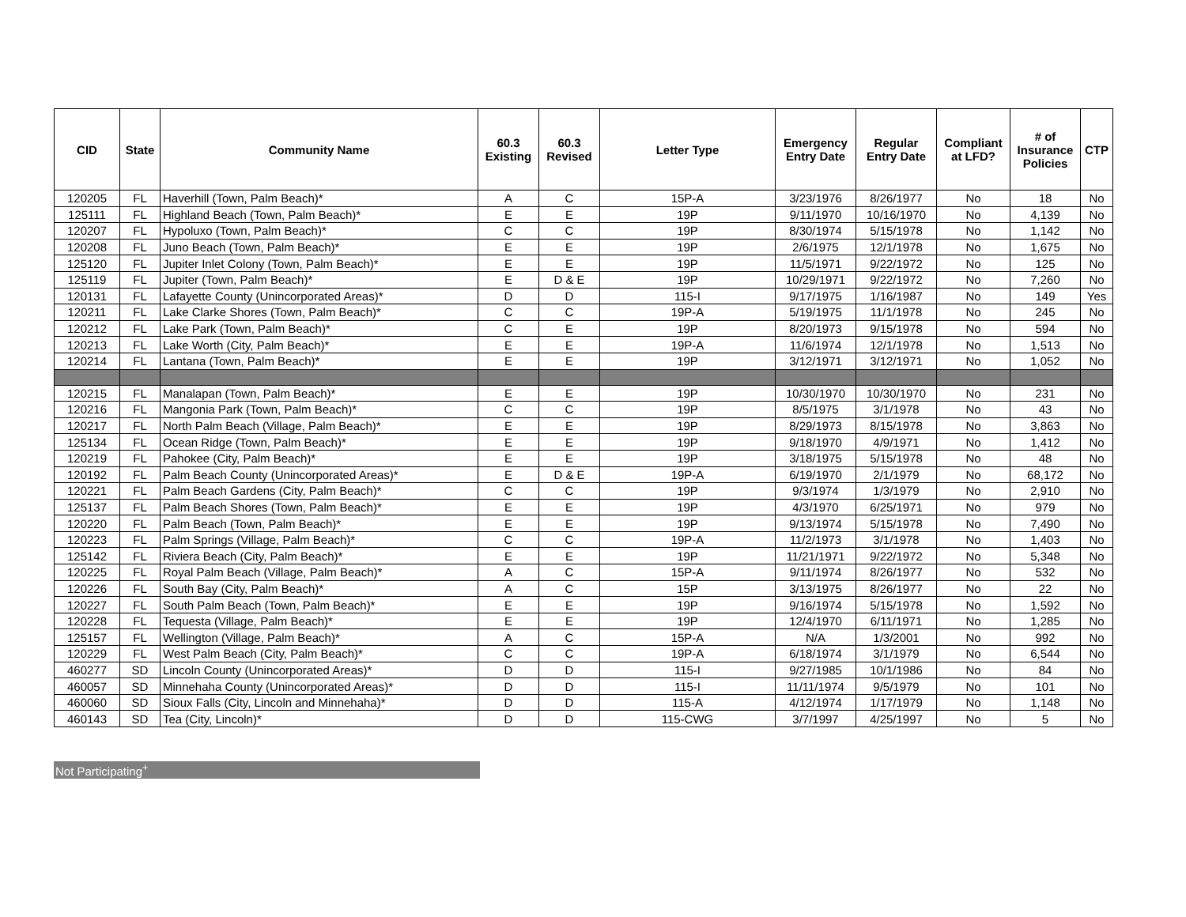| CID | State | Community Name | 60.3 Existing | 60.3 Revised | Letter Type | Emergency Entry Date | Regular Entry Date | Compliant at LFD? | # of Insurance Policies | CTP |
| --- | --- | --- | --- | --- | --- | --- | --- | --- | --- | --- |
| 120205 | FL | Haverhill (Town, Palm Beach)* | A | C | 15P-A | 3/23/1976 | 8/26/1977 | No | 18 | No |
| 125111 | FL | Highland Beach (Town, Palm Beach)* | E | E | 19P | 9/11/1970 | 10/16/1970 | No | 4,139 | No |
| 120207 | FL | Hypoluxo (Town, Palm Beach)* | C | C | 19P | 8/30/1974 | 5/15/1978 | No | 1,142 | No |
| 120208 | FL | Juno Beach (Town, Palm Beach)* | E | E | 19P | 2/6/1975 | 12/1/1978 | No | 1,675 | No |
| 125120 | FL | Jupiter Inlet Colony (Town, Palm Beach)* | E | E | 19P | 11/5/1971 | 9/22/1972 | No | 125 | No |
| 125119 | FL | Jupiter (Town, Palm Beach)* | E | D & E | 19P | 10/29/1971 | 9/22/1972 | No | 7,260 | No |
| 120131 | FL | Lafayette County (Unincorporated Areas)* | D | D | 115-I | 9/17/1975 | 1/16/1987 | No | 149 | Yes |
| 120211 | FL | Lake Clarke Shores (Town, Palm Beach)* | C | C | 19P-A | 5/19/1975 | 11/1/1978 | No | 245 | No |
| 120212 | FL | Lake Park (Town, Palm Beach)* | C | E | 19P | 8/20/1973 | 9/15/1978 | No | 594 | No |
| 120213 | FL | Lake Worth (City, Palm Beach)* | E | E | 19P-A | 11/6/1974 | 12/1/1978 | No | 1,513 | No |
| 120214 | FL | Lantana (Town, Palm Beach)* | E | E | 19P | 3/12/1971 | 3/12/1971 | No | 1,052 | No |
| 120215 | FL | Manalapan (Town, Palm Beach)* | E | E | 19P | 10/30/1970 | 10/30/1970 | No | 231 | No |
| 120216 | FL | Mangonia Park (Town, Palm Beach)* | C | C | 19P | 8/5/1975 | 3/1/1978 | No | 43 | No |
| 120217 | FL | North Palm Beach (Village, Palm Beach)* | E | E | 19P | 8/29/1973 | 8/15/1978 | No | 3,863 | No |
| 125134 | FL | Ocean Ridge (Town, Palm Beach)* | E | E | 19P | 9/18/1970 | 4/9/1971 | No | 1,412 | No |
| 120219 | FL | Pahokee (City, Palm Beach)* | E | E | 19P | 3/18/1975 | 5/15/1978 | No | 48 | No |
| 120192 | FL | Palm Beach County (Unincorporated Areas)* | E | D & E | 19P-A | 6/19/1970 | 2/1/1979 | No | 68,172 | No |
| 120221 | FL | Palm Beach Gardens (City, Palm Beach)* | C | C | 19P | 9/3/1974 | 1/3/1979 | No | 2,910 | No |
| 125137 | FL | Palm Beach Shores (Town, Palm Beach)* | E | E | 19P | 4/3/1970 | 6/25/1971 | No | 979 | No |
| 120220 | FL | Palm Beach (Town, Palm Beach)* | E | E | 19P | 9/13/1974 | 5/15/1978 | No | 7,490 | No |
| 120223 | FL | Palm Springs (Village, Palm Beach)* | C | C | 19P-A | 11/2/1973 | 3/1/1978 | No | 1,403 | No |
| 125142 | FL | Riviera Beach (City, Palm Beach)* | E | E | 19P | 11/21/1971 | 9/22/1972 | No | 5,348 | No |
| 120225 | FL | Royal Palm Beach (Village, Palm Beach)* | A | C | 15P-A | 9/11/1974 | 8/26/1977 | No | 532 | No |
| 120226 | FL | South Bay (City, Palm Beach)* | A | C | 15P | 3/13/1975 | 8/26/1977 | No | 22 | No |
| 120227 | FL | South Palm Beach (Town, Palm Beach)* | E | E | 19P | 9/16/1974 | 5/15/1978 | No | 1,592 | No |
| 120228 | FL | Tequesta (Village, Palm Beach)* | E | E | 19P | 12/4/1970 | 6/11/1971 | No | 1,285 | No |
| 125157 | FL | Wellington (Village, Palm Beach)* | A | C | 15P-A | N/A | 1/3/2001 | No | 992 | No |
| 120229 | FL | West Palm Beach (City, Palm Beach)* | C | C | 19P-A | 6/18/1974 | 3/1/1979 | No | 6,544 | No |
| 460277 | SD | Lincoln County (Unincorporated Areas)* | D | D | 115-I | 9/27/1985 | 10/1/1986 | No | 84 | No |
| 460057 | SD | Minnehaha County (Unincorporated Areas)* | D | D | 115-I | 11/11/1974 | 9/5/1979 | No | 101 | No |
| 460060 | SD | Sioux Falls (City, Lincoln and Minnehaha)* | D | D | 115-A | 4/12/1974 | 1/17/1979 | No | 1,148 | No |
| 460143 | SD | Tea (City, Lincoln)* | D | D | 115-CWG | 3/7/1997 | 4/25/1997 | No | 5 | No |
Not Participating<sup>+</sup>